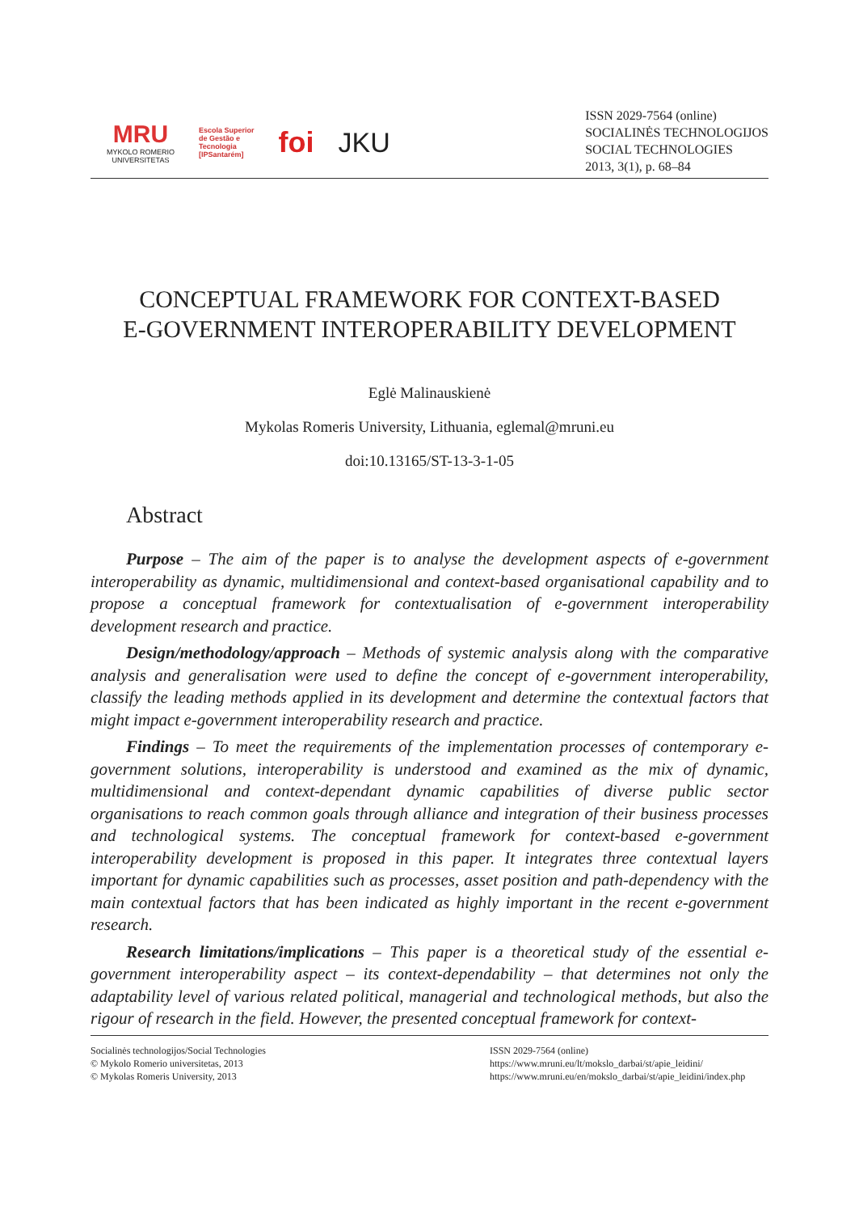MRU
MYKOLO ROMERIO
UNIVERSITETAS
Escola Superior
de Gestão e
Tecnologia
[IPSantarém]
foi JKU
ISSN 2029-7564 (online)
SOCIALINĖS TECHNOLOGIJOS
SOCIAL TECHNOLOGIES
2013, 3(1), p. 68–84
CONCEPTUAL FRAMEWORK FOR CONTEXT-BASED
E-GOVERNMENT INTEROPERABILITY DEVELOPMENT
Eglė Malinauskienė
Mykolas Romeris University, Lithuania, eglemal@mruni.eu
doi:10.13165/ST-13-3-1-05
Abstract
Purpose – The aim of the paper is to analyse the development aspects of e-government interoperability as dynamic, multidimensional and context-based organisational capability and to propose a conceptual framework for contextualisation of e-government interoperability development research and practice.
Design/methodology/approach – Methods of systemic analysis along with the comparative analysis and generalisation were used to define the concept of e-government interoperability, classify the leading methods applied in its development and determine the contextual factors that might impact e-government interoperability research and practice.
Findings – To meet the requirements of the implementation processes of contemporary e-government solutions, interoperability is understood and examined as the mix of dynamic, multidimensional and context-dependant dynamic capabilities of diverse public sector organisations to reach common goals through alliance and integration of their business processes and technological systems. The conceptual framework for context-based e-government interoperability development is proposed in this paper. It integrates three contextual layers important for dynamic capabilities such as processes, asset position and path-dependency with the main contextual factors that has been indicated as highly important in the recent e-government research.
Research limitations/implications – This paper is a theoretical study of the essential e-government interoperability aspect – its context-dependability – that determines not only the adaptability level of various related political, managerial and technological methods, but also the rigour of research in the field. However, the presented conceptual framework for context-
Socialinės technologijos/Social Technologies
© Mykolo Romerio universitetas, 2013
© Mykolas Romeris University, 2013
ISSN 2029-7564 (online)
https://www.mruni.eu/lt/mokslo_darbai/st/apie_leidini/
https://www.mruni.eu/en/mokslo_darbai/st/apie_leidini/index.php